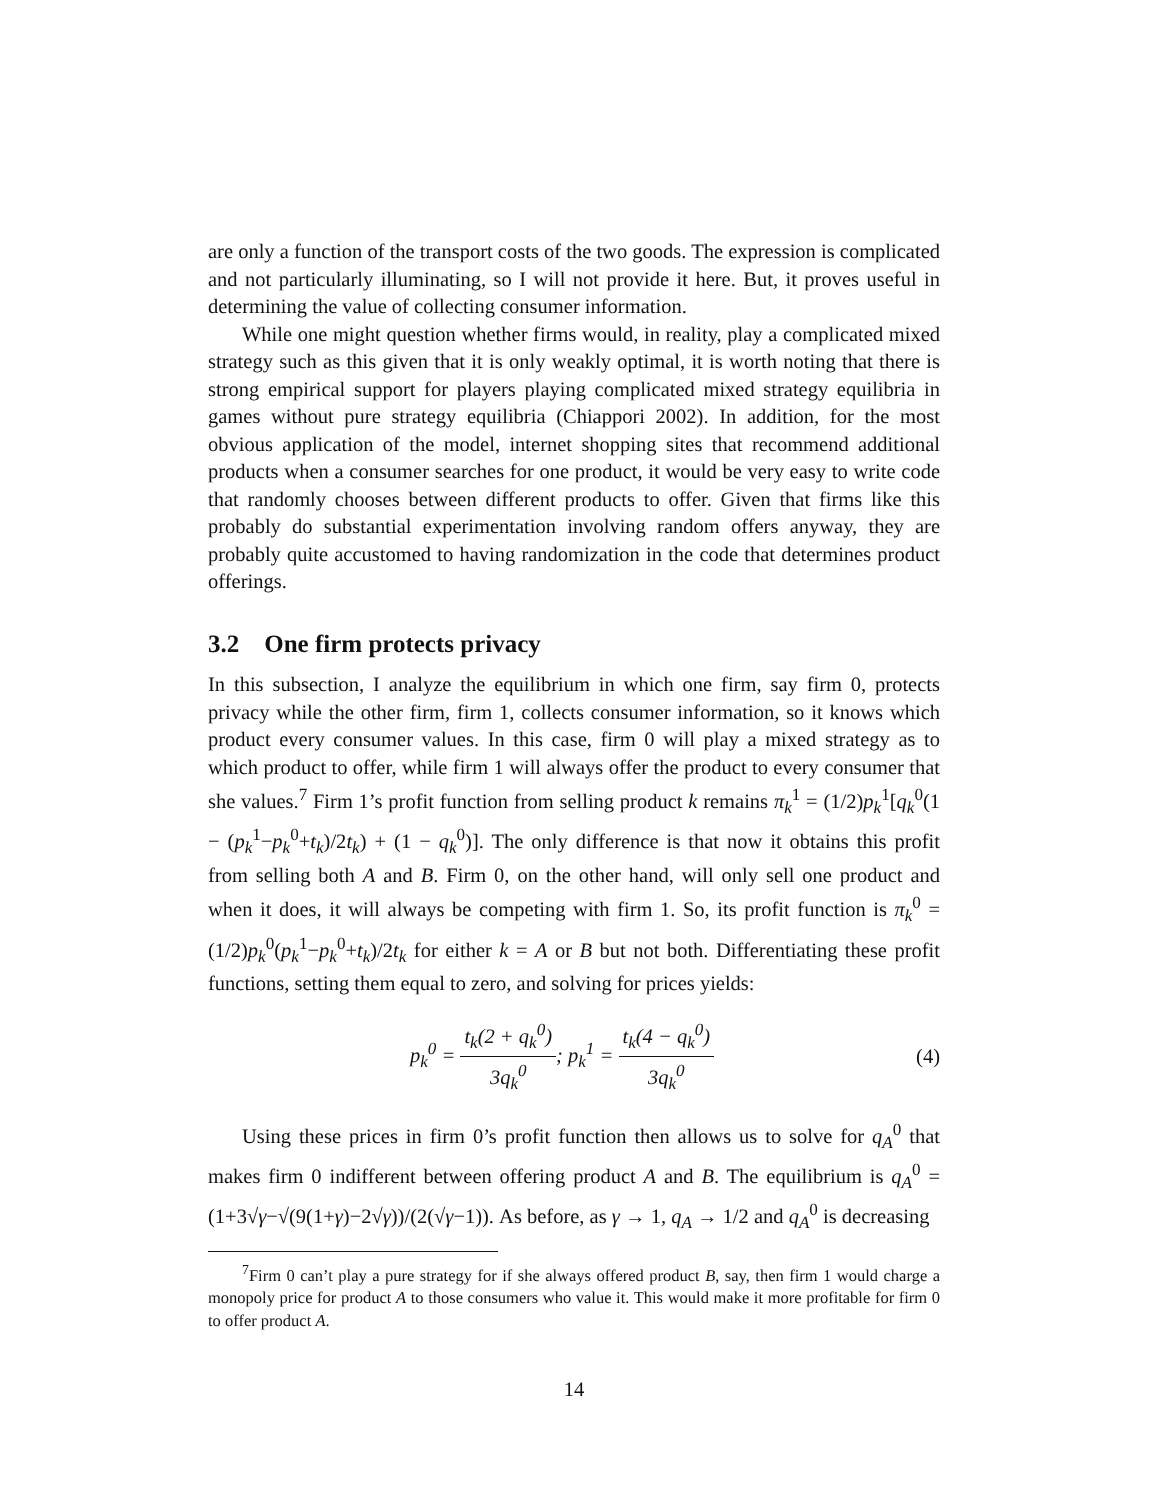are only a function of the transport costs of the two goods. The expression is complicated and not particularly illuminating, so I will not provide it here. But, it proves useful in determining the value of collecting consumer information.
While one might question whether firms would, in reality, play a complicated mixed strategy such as this given that it is only weakly optimal, it is worth noting that there is strong empirical support for players playing complicated mixed strategy equilibria in games without pure strategy equilibria (Chiappori 2002). In addition, for the most obvious application of the model, internet shopping sites that recommend additional products when a consumer searches for one product, it would be very easy to write code that randomly chooses between different products to offer. Given that firms like this probably do substantial experimentation involving random offers anyway, they are probably quite accustomed to having randomization in the code that determines product offerings.
3.2 One firm protects privacy
In this subsection, I analyze the equilibrium in which one firm, say firm 0, protects privacy while the other firm, firm 1, collects consumer information, so it knows which product every consumer values. In this case, firm 0 will play a mixed strategy as to which product to offer, while firm 1 will always offer the product to every consumer that she values.<sup>7</sup> Firm 1’s profit function from selling product k remains π<sub>k</sub><sup>1</sup> = (1/2)p<sub>k</sub><sup>1</sup>[q<sub>k</sub><sup>0</sup>(1 − (p<sub>k</sub><sup>1</sup>−p<sub>k</sub><sup>0</sup>+t<sub>k</sub>)/2t<sub>k</sub>) + (1 − q<sub>k</sub><sup>0</sup>)]. The only difference is that now it obtains this profit from selling both A and B. Firm 0, on the other hand, will only sell one product and when it does, it will always be competing with firm 1. So, its profit function is π<sub>k</sub><sup>0</sup> = (1/2)p<sub>k</sub><sup>0</sup>(p<sub>k</sub><sup>1</sup>−p<sub>k</sub><sup>0</sup>+t<sub>k</sub>)/2t<sub>k</sub> for either k = A or B but not both. Differentiating these profit functions, setting them equal to zero, and solving for prices yields:
p<sub>k</sub><sup>0</sup> = t<sub>k</sub>(2 + q<sub>k</sub><sup>0</sup>) 3q<sub>k</sub><sup>0</sup>; p<sub>k</sub><sup>1</sup> = t<sub>k</sub>(4 − q<sub>k</sub><sup>0</sup>) 3q<sub>k</sub><sup>0</sup>
(4)
Using these prices in firm 0’s profit function then allows us to solve for q<sub>A</sub><sup>0</sup> that makes firm 0 indifferent between offering product A and B. The equilibrium is q<sub>A</sub><sup>0</sup> = (1+3√γ−√(9(1+γ)−2√γ))/(2(√γ−1)). As before, as γ → 1, q<sub>A</sub> → 1/2 and q<sub>A</sub><sup>0</sup> is decreasing
<sup>7</sup> Firm 0 can’t play a pure strategy for if she always offered product B, say, then firm 1 would charge a monopoly price for product A to those consumers who value it. This would make it more profitable for firm 0 to offer product A.
14